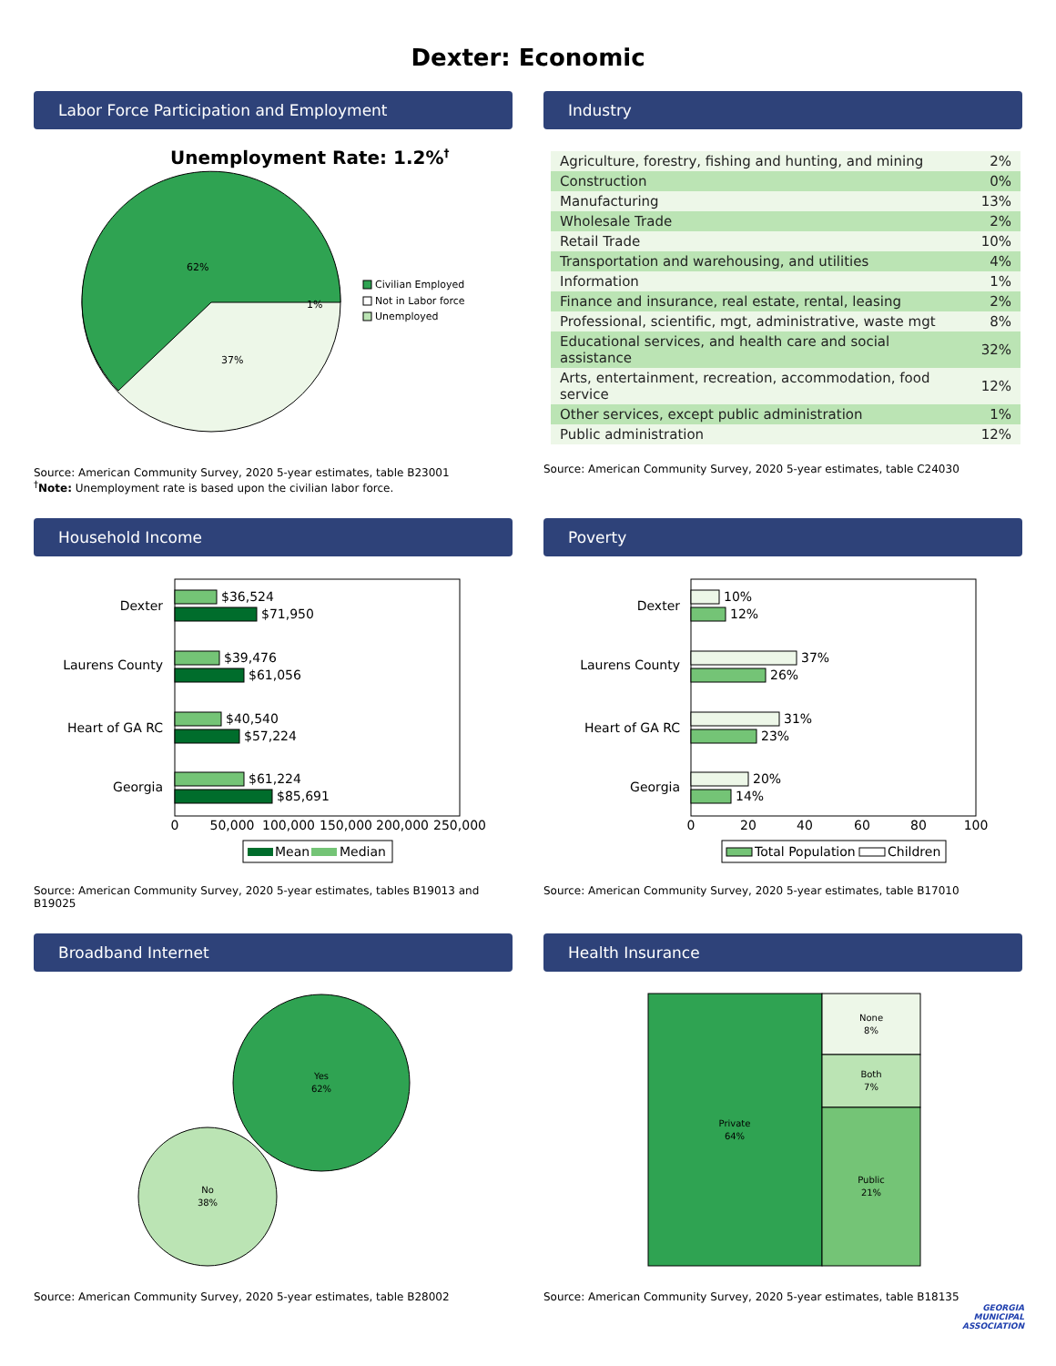Dexter: Economic
Labor Force Participation and Employment
Unemployment Rate: 1.2%†
62%
37%
1%
Civilian Employed
Not in Labor force
Unemployed
Source: American Community Survey, 2020 5-year estimates, table B23001
<sup>†</sup> Note: Unemployment rate is based upon the civilian labor force.
Industry
| Agriculture, forestry, fishing and hunting, and mining | 2% |
| Construction | 0% |
| Manufacturing | 13% |
| Wholesale Trade | 2% |
| Retail Trade | 10% |
| Transportation and warehousing, and utilities | 4% |
| Information | 1% |
| Finance and insurance, real estate, rental, leasing | 2% |
| Professional, scientific, mgt, administrative, waste mgt | 8% |
| Educational services, and health care and social assistance | 32% |
| Arts, entertainment, recreation, accommodation, food service | 12% |
| Other services, except public administration | 1% |
| Public administration | 12% |
Source: American Community Survey, 2020 5-year estimates, table C24030
Household Income
Dexter
Laurens County
Heart of GA RC
Georgia
$36,524
$71,950
$39,476
$61,056
$40,540
$57,224
$61,224
$85,691
0
50,000
100,000
150,000
200,000
250,000
Mean
Median
Source: American Community Survey, 2020 5-year estimates, tables B19013 and B19025
Poverty
Dexter
Laurens County
Heart of GA RC
Georgia
10%
12%
37%
26%
31%
23%
20%
14%
0
20
40
60
80
100
Total Population
Children
Source: American Community Survey, 2020 5-year estimates, table B17010
Broadband Internet
Yes
62%
No
38%
Source: American Community Survey, 2020 5-year estimates, table B28002
Health Insurance
Private
64%
None
8%
Both
7%
Public
21%
Source: American Community Survey, 2020 5-year estimates, table B18135
GEORGIA
MUNICIPAL
ASSOCIATION